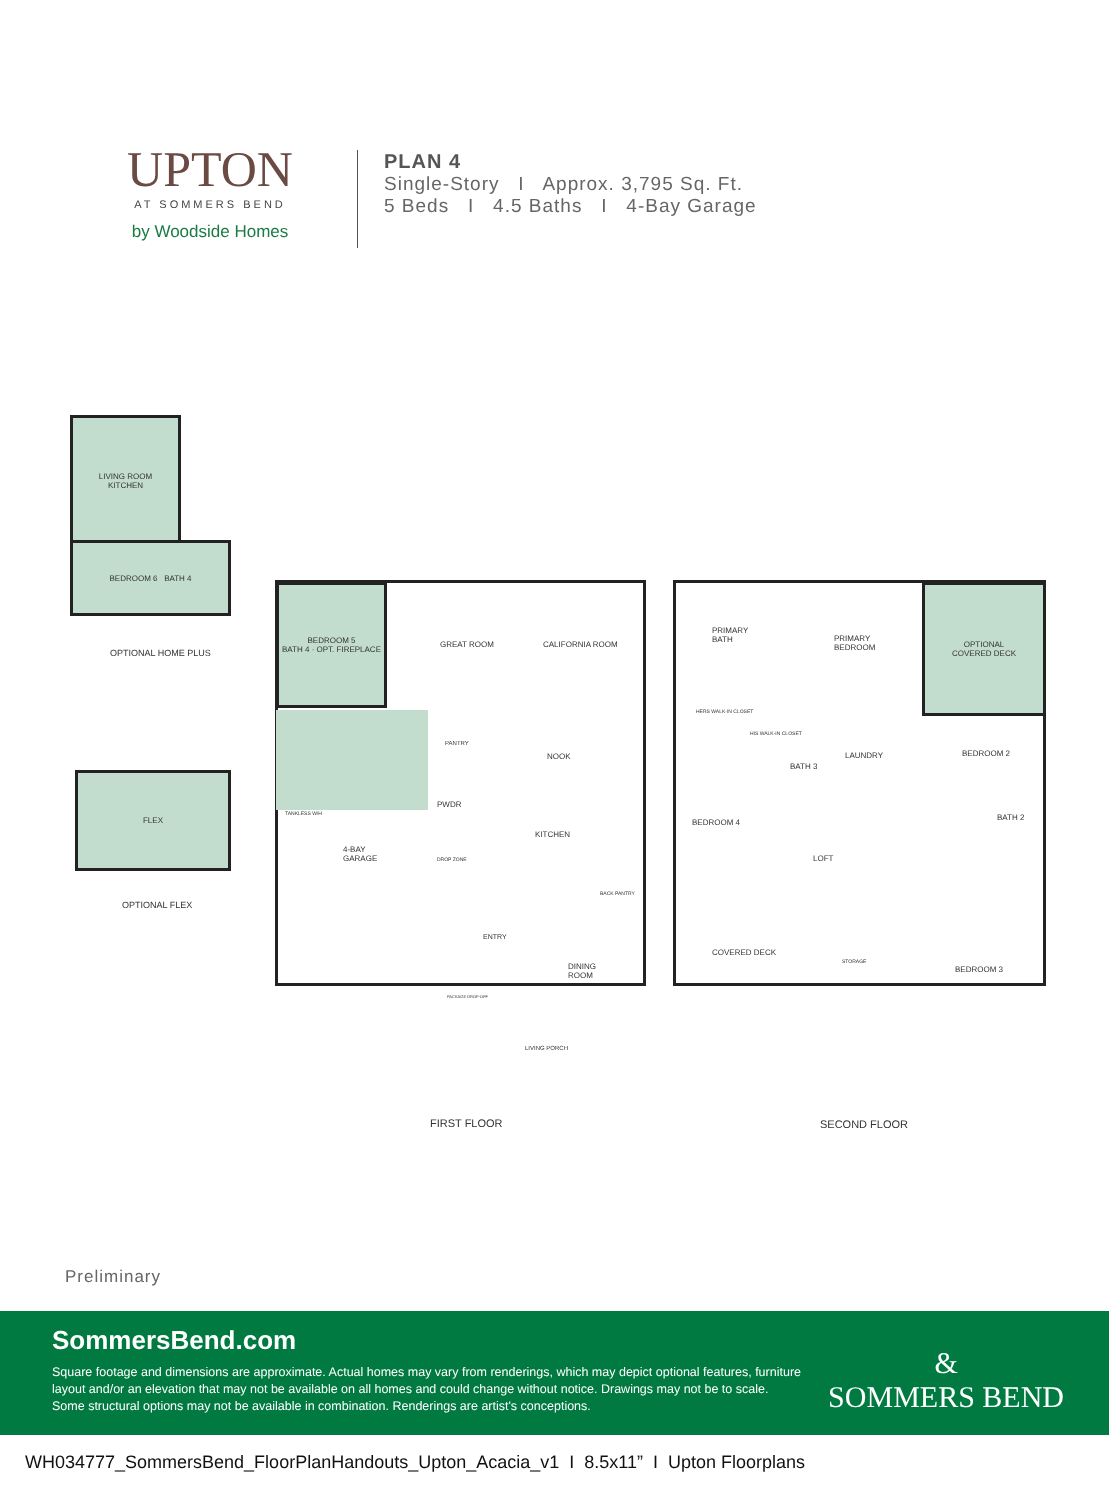UPTON
AT SOMMERS BEND
by Woodside Homes
PLAN 4
Single-Story I Approx. 3,795 Sq. Ft.
5 Beds I 4.5 Baths I 4-Bay Garage
LIVING ROOM
KITCHEN
BEDROOM 6 BATH 4
OPTIONAL HOME PLUS
FLEX
OPTIONAL FLEX
BEDROOM 5
BATH 4 · OPT. FIREPLACE
GREAT ROOM CALIFORNIA ROOM
PANTRY
NOOK
PWDR
KITCHEN
TANKLESS W/H
4-BAY
GARAGE
DROP ZONE
BACK PANTRY
ENTRY
DINING
ROOM
PACKAGE DROP-OFF
LIVING PORCH
FIRST FLOOR
OPTIONAL
COVERED DECK
PRIMARY
BATH
PRIMARY
BEDROOM
HERS WALK-IN CLOSET
HIS WALK-IN CLOSET
BATH 3
LAUNDRY BEDROOM 2
BEDROOM 4
BATH 2
LOFT
COVERED DECK
STORAGE
BEDROOM 3
SECOND FLOOR
Preliminary
SommersBend.com
Square footage and dimensions are approximate. Actual homes may vary from renderings, which may depict optional features, furniture layout and/or an elevation that may not be available on all homes and could change without notice. Drawings may not be to scale. Some structural options may not be available in combination. Renderings are artist's conceptions.
&
SOMMERS BEND
WH034777_SommersBend_FloorPlanHandouts_Upton_Acacia_v1 I 8.5x11” I Upton Floorplans